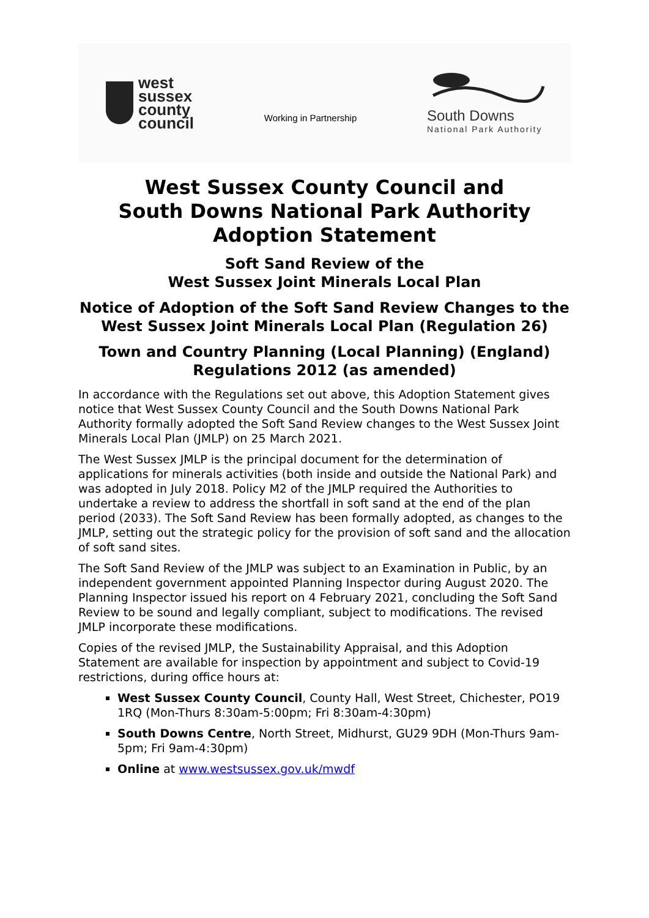west
sussex
county
council
Working in Partnership
South Downs
National Park Authority
West Sussex County Council and
South Downs National Park Authority
Adoption Statement
Soft Sand Review of the
West Sussex Joint Minerals Local Plan
Notice of Adoption of the Soft Sand Review Changes to the
West Sussex Joint Minerals Local Plan (Regulation 26)
Town and Country Planning (Local Planning) (England) Regulations 2012 (as amended)
In accordance with the Regulations set out above, this Adoption Statement gives notice that West Sussex County Council and the South Downs National Park Authority formally adopted the Soft Sand Review changes to the West Sussex Joint Minerals Local Plan (JMLP) on 25 March 2021.
The West Sussex JMLP is the principal document for the determination of applications for minerals activities (both inside and outside the National Park) and was adopted in July 2018. Policy M2 of the JMLP required the Authorities to undertake a review to address the shortfall in soft sand at the end of the plan period (2033). The Soft Sand Review has been formally adopted, as changes to the JMLP, setting out the strategic policy for the provision of soft sand and the allocation of soft sand sites.
The Soft Sand Review of the JMLP was subject to an Examination in Public, by an independent government appointed Planning Inspector during August 2020. The Planning Inspector issued his report on 4 February 2021, concluding the Soft Sand Review to be sound and legally compliant, subject to modifications. The revised JMLP incorporate these modifications.
Copies of the revised JMLP, the Sustainability Appraisal, and this Adoption Statement are available for inspection by appointment and subject to Covid-19 restrictions, during office hours at:
West Sussex County Council, County Hall, West Street, Chichester, PO19 1RQ (Mon-Thurs 8:30am-5:00pm; Fri 8:30am-4:30pm)
South Downs Centre, North Street, Midhurst, GU29 9DH (Mon-Thurs 9am-5pm; Fri 9am-4:30pm)
Online at www.westsussex.gov.uk/mwdf